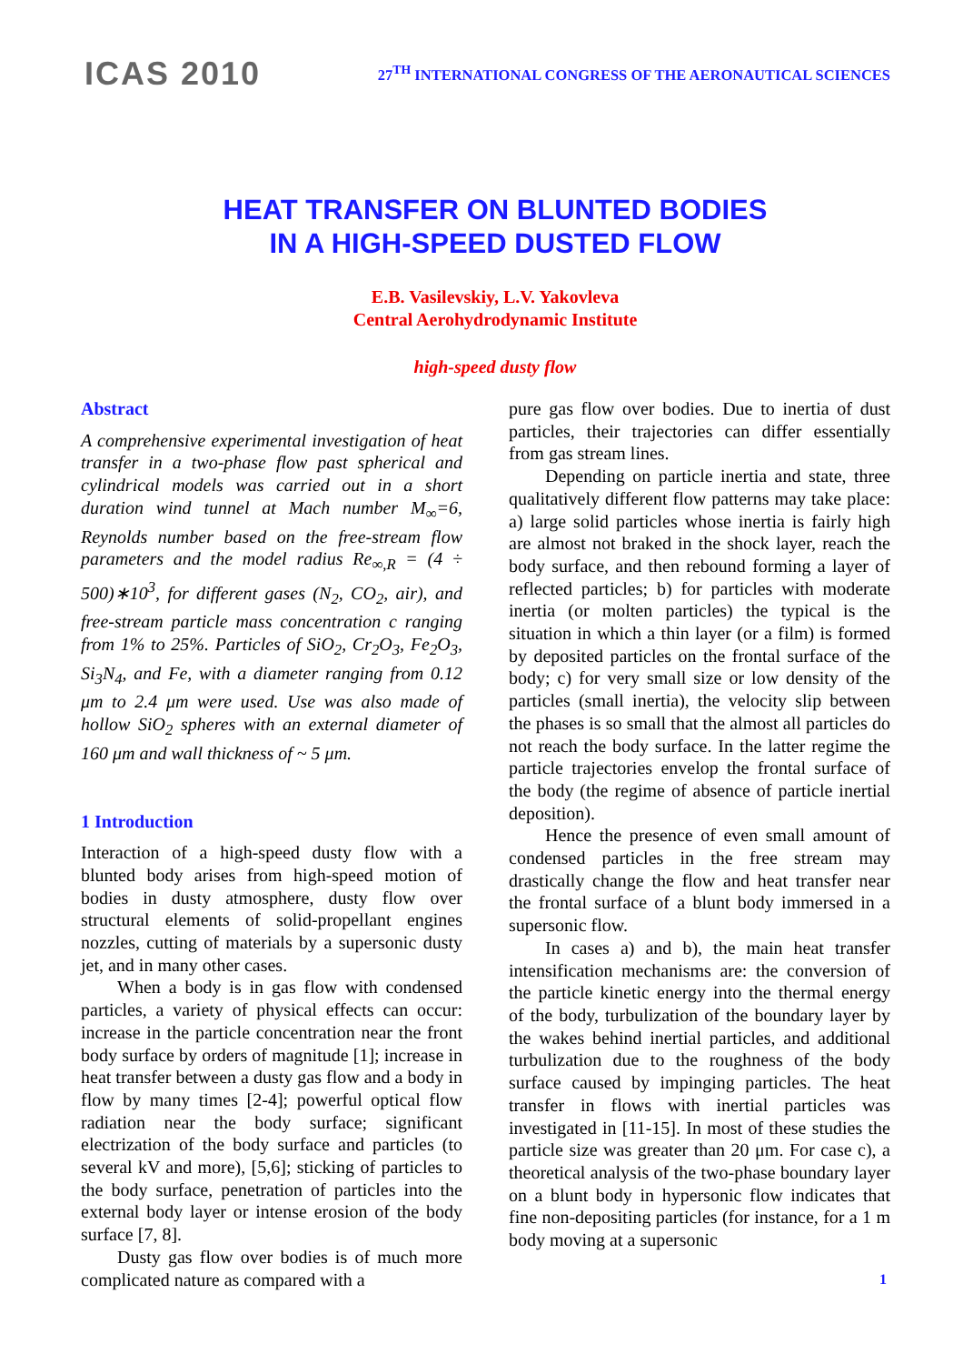ICAS 2010
27<sup>TH</sup> INTERNATIONAL CONGRESS OF THE AERONAUTICAL SCIENCES
HEAT TRANSFER ON BLUNTED BODIES
IN A HIGH-SPEED DUSTED FLOW
E.B. Vasilevskiy, L.V. Yakovleva
Central Aerohydrodynamic Institute
high-speed dusty flow
Abstract
A comprehensive experimental investigation of heat transfer in a two-phase flow past spherical and cylindrical models was carried out in a short duration wind tunnel at Mach number M<sub>∞</sub>=6, Reynolds number based on the free-stream flow parameters and the model radius Re<sub>∞,R</sub> = (4 ÷ 500)∗10<sup>3</sup>, for different gases (N<sub>2</sub>, CO<sub>2</sub>, air), and free-stream particle mass concentration c ranging from 1% to 25%. Particles of SiO<sub>2</sub>, Cr<sub>2</sub>O<sub>3</sub>, Fe<sub>2</sub>O<sub>3</sub>, Si<sub>3</sub>N<sub>4</sub>, and Fe, with a diameter ranging from 0.12 μm to 2.4 μm were used. Use was also made of hollow SiO<sub>2</sub> spheres with an external diameter of 160 μm and wall thickness of ~ 5 μm.
1 Introduction
Interaction of a high-speed dusty flow with a blunted body arises from high-speed motion of bodies in dusty atmosphere, dusty flow over structural elements of solid-propellant engines nozzles, cutting of materials by a supersonic dusty jet, and in many other cases.
When a body is in gas flow with condensed particles, a variety of physical effects can occur: increase in the particle concentration near the front body surface by orders of magnitude [1]; increase in heat transfer between a dusty gas flow and a body in flow by many times [2-4]; powerful optical flow radiation near the body surface; significant electrization of the body surface and particles (to several kV and more), [5,6]; sticking of particles to the body surface, penetration of particles into the external body layer or intense erosion of the body surface [7, 8].
Dusty gas flow over bodies is of much more complicated nature as compared with a
pure gas flow over bodies. Due to inertia of dust particles, their trajectories can differ essentially from gas stream lines.
Depending on particle inertia and state, three qualitatively different flow patterns may take place: a) large solid particles whose inertia is fairly high are almost not braked in the shock layer, reach the body surface, and then rebound forming a layer of reflected particles; b) for particles with moderate inertia (or molten particles) the typical is the situation in which a thin layer (or a film) is formed by deposited particles on the frontal surface of the body; c) for very small size or low density of the particles (small inertia), the velocity slip between the phases is so small that the almost all particles do not reach the body surface. In the latter regime the particle trajectories envelop the frontal surface of the body (the regime of absence of particle inertial deposition).
Hence the presence of even small amount of condensed particles in the free stream may drastically change the flow and heat transfer near the frontal surface of a blunt body immersed in a supersonic flow.
In cases a) and b), the main heat transfer intensification mechanisms are: the conversion of the particle kinetic energy into the thermal energy of the body, turbulization of the boundary layer by the wakes behind inertial particles, and additional turbulization due to the roughness of the body surface caused by impinging particles. The heat transfer in flows with inertial particles was investigated in [11-15]. In most of these studies the particle size was greater than 20 μm. For case c), a theoretical analysis of the two-phase boundary layer on a blunt body in hypersonic flow indicates that fine non-depositing particles (for instance, for a 1 m body moving at a supersonic
1